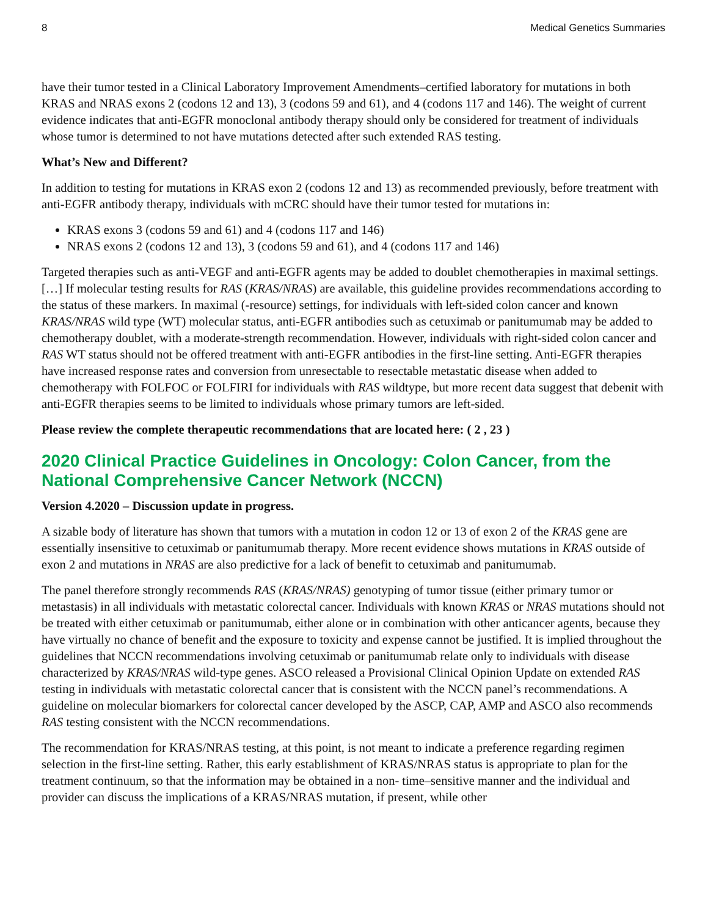8 Medical Genetics Summaries
have their tumor tested in a Clinical Laboratory Improvement Amendments–certified laboratory for mutations in both KRAS and NRAS exons 2 (codons 12 and 13), 3 (codons 59 and 61), and 4 (codons 117 and 146). The weight of current evidence indicates that anti-EGFR monoclonal antibody therapy should only be considered for treatment of individuals whose tumor is determined to not have mutations detected after such extended RAS testing.
What’s New and Different?
In addition to testing for mutations in KRAS exon 2 (codons 12 and 13) as recommended previously, before treatment with anti-EGFR antibody therapy, individuals with mCRC should have their tumor tested for mutations in:
KRAS exons 3 (codons 59 and 61) and 4 (codons 117 and 146)
NRAS exons 2 (codons 12 and 13), 3 (codons 59 and 61), and 4 (codons 117 and 146)
Targeted therapies such as anti-VEGF and anti-EGFR agents may be added to doublet chemotherapies in maximal settings. […] If molecular testing results for RAS (KRAS/NRAS) are available, this guideline provides recommendations according to the status of these markers. In maximal (-resource) settings, for individuals with left-sided colon cancer and known KRAS/NRAS wild type (WT) molecular status, anti-EGFR antibodies such as cetuximab or panitumumab may be added to chemotherapy doublet, with a moderate-strength recommendation. However, individuals with right-sided colon cancer and RAS WT status should not be offered treatment with anti-EGFR antibodies in the first-line setting. Anti-EGFR therapies have increased response rates and conversion from unresectable to resectable metastatic disease when added to chemotherapy with FOLFOC or FOLFIRI for individuals with RAS wildtype, but more recent data suggest that debenit with anti-EGFR therapies seems to be limited to individuals whose primary tumors are left-sided.
Please review the complete therapeutic recommendations that are located here: ( 2 , 23 )
2020 Clinical Practice Guidelines in Oncology: Colon Cancer, from the National Comprehensive Cancer Network (NCCN)
Version 4.2020 – Discussion update in progress.
A sizable body of literature has shown that tumors with a mutation in codon 12 or 13 of exon 2 of the KRAS gene are essentially insensitive to cetuximab or panitumumab therapy. More recent evidence shows mutations in KRAS outside of exon 2 and mutations in NRAS are also predictive for a lack of benefit to cetuximab and panitumumab.
The panel therefore strongly recommends RAS (KRAS/NRAS) genotyping of tumor tissue (either primary tumor or metastasis) in all individuals with metastatic colorectal cancer. Individuals with known KRAS or NRAS mutations should not be treated with either cetuximab or panitumumab, either alone or in combination with other anticancer agents, because they have virtually no chance of benefit and the exposure to toxicity and expense cannot be justified. It is implied throughout the guidelines that NCCN recommendations involving cetuximab or panitumumab relate only to individuals with disease characterized by KRAS/NRAS wild-type genes. ASCO released a Provisional Clinical Opinion Update on extended RAS testing in individuals with metastatic colorectal cancer that is consistent with the NCCN panel’s recommendations. A guideline on molecular biomarkers for colorectal cancer developed by the ASCP, CAP, AMP and ASCO also recommends RAS testing consistent with the NCCN recommendations.
The recommendation for KRAS/NRAS testing, at this point, is not meant to indicate a preference regarding regimen selection in the first-line setting. Rather, this early establishment of KRAS/NRAS status is appropriate to plan for the treatment continuum, so that the information may be obtained in a non- time–sensitive manner and the individual and provider can discuss the implications of a KRAS/NRAS mutation, if present, while other